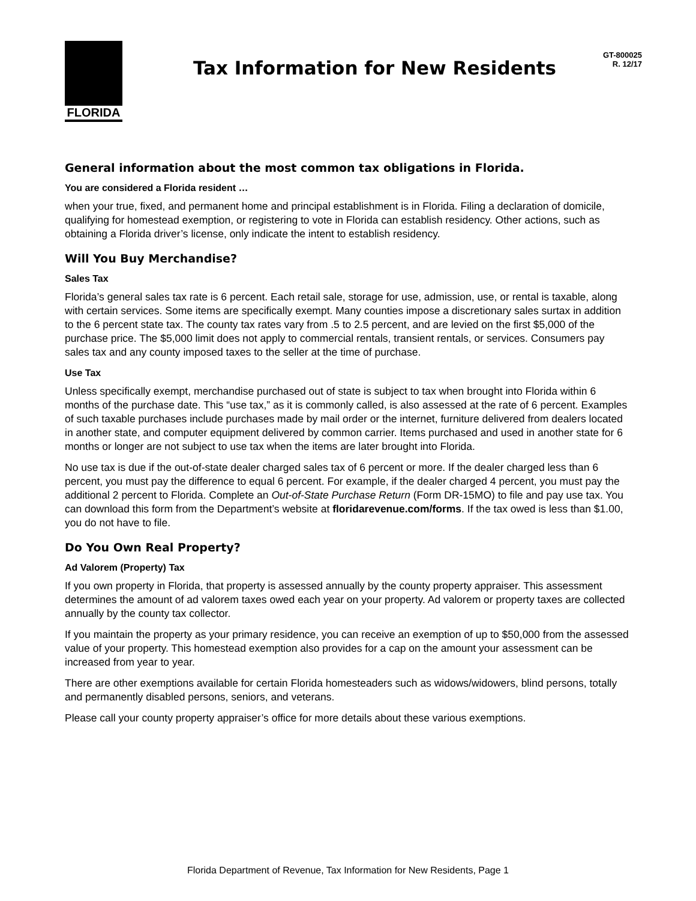FLORIDA
Tax Information for New Residents
GT-800025
R. 12/17
General information about the most common tax obligations in Florida.
You are considered a Florida resident …
when your true, fixed, and permanent home and principal establishment is in Florida. Filing a declaration of domicile, qualifying for homestead exemption, or registering to vote in Florida can establish residency. Other actions, such as obtaining a Florida driver’s license, only indicate the intent to establish residency.
Will You Buy Merchandise?
Sales Tax
Florida’s general sales tax rate is 6 percent. Each retail sale, storage for use, admission, use, or rental is taxable, along with certain services. Some items are specifically exempt. Many counties impose a discretionary sales surtax in addition to the 6 percent state tax. The county tax rates vary from .5 to 2.5 percent, and are levied on the first $5,000 of the purchase price. The $5,000 limit does not apply to commercial rentals, transient rentals, or services. Consumers pay sales tax and any county imposed taxes to the seller at the time of purchase.
Use Tax
Unless specifically exempt, merchandise purchased out of state is subject to tax when brought into Florida within 6 months of the purchase date. This “use tax,” as it is commonly called, is also assessed at the rate of 6 percent. Examples of such taxable purchases include purchases made by mail order or the internet, furniture delivered from dealers located in another state, and computer equipment delivered by common carrier. Items purchased and used in another state for 6 months or longer are not subject to use tax when the items are later brought into Florida.
No use tax is due if the out-of-state dealer charged sales tax of 6 percent or more. If the dealer charged less than 6 percent, you must pay the difference to equal 6 percent. For example, if the dealer charged 4 percent, you must pay the additional 2 percent to Florida. Complete an Out-of-State Purchase Return (Form DR-15MO) to file and pay use tax. You can download this form from the Department’s website at floridarevenue.com/forms. If the tax owed is less than $1.00, you do not have to file.
Do You Own Real Property?
Ad Valorem (Property) Tax
If you own property in Florida, that property is assessed annually by the county property appraiser. This assessment determines the amount of ad valorem taxes owed each year on your property. Ad valorem or property taxes are collected annually by the county tax collector.
If you maintain the property as your primary residence, you can receive an exemption of up to $50,000 from the assessed value of your property. This homestead exemption also provides for a cap on the amount your assessment can be increased from year to year.
There are other exemptions available for certain Florida homesteaders such as widows/widowers, blind persons, totally and permanently disabled persons, seniors, and veterans.
Please call your county property appraiser’s office for more details about these various exemptions.
Florida Department of Revenue, Tax Information for New Residents, Page 1